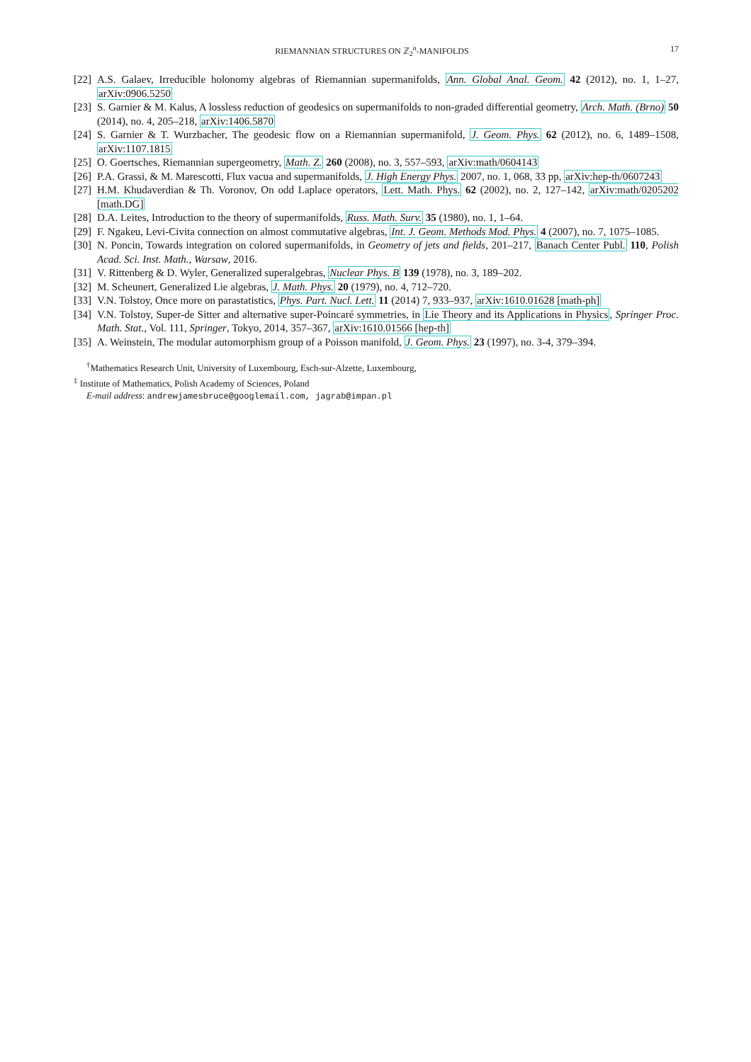RIEMANNIAN STRUCTURES ON ℤ<sub>2</sub><sup>n</sup>-MANIFOLDS 17
[22] A.S. Galaev, Irreducible holonomy algebras of Riemannian supermanifolds, Ann. Global Anal. Geom. 42 (2012), no. 1, 1–27, arXiv:0906.5250
[23] S. Garnier & M. Kalus, A lossless reduction of geodesics on supermanifolds to non-graded differential geometry, Arch. Math. (Brno) 50 (2014), no. 4, 205–218, arXiv:1406.5870
[24] S. Garnier & T. Wurzbacher, The geodesic flow on a Riemannian supermanifold, J. Geom. Phys. 62 (2012), no. 6, 1489–1508, arXiv:1107.1815
[25] O. Goertsches, Riemannian supergeometry, Math. Z. 260 (2008), no. 3, 557–593, arXiv:math/0604143
[26] P.A. Grassi, & M. Marescotti, Flux vacua and supermanifolds, J. High Energy Phys. 2007, no. 1, 068, 33 pp, arXiv:hep-th/0607243
[27] H.M. Khudaverdian & Th. Voronov, On odd Laplace operators, Lett. Math. Phys. 62 (2002), no. 2, 127–142, arXiv:math/0205202 [math.DG]
[28] D.A. Leites, Introduction to the theory of supermanifolds, Russ. Math. Surv. 35 (1980), no. 1, 1–64.
[29] F. Ngakeu, Levi-Civita connection on almost commutative algebras, Int. J. Geom. Methods Mod. Phys. 4 (2007), no. 7, 1075–1085.
[30] N. Poncin, Towards integration on colored supermanifolds, in Geometry of jets and fields, 201–217, Banach Center Publ. 110, Polish Acad. Sci. Inst. Math., Warsaw, 2016.
[31] V. Rittenberg & D. Wyler, Generalized superalgebras, Nuclear Phys. B 139 (1978), no. 3, 189–202.
[32] M. Scheunert, Generalized Lie algebras, J. Math. Phys. 20 (1979), no. 4, 712–720.
[33] V.N. Tolstoy, Once more on parastatistics, Phys. Part. Nucl. Lett. 11 (2014) 7, 933–937, arXiv:1610.01628 [math-ph]
[34] V.N. Tolstoy, Super-de Sitter and alternative super-Poincaré symmetries, in Lie Theory and its Applications in Physics, Springer Proc. Math. Stat., Vol. 111, Springer, Tokyo, 2014, 357–367, arXiv:1610.01566 [hep-th]
[35] A. Weinstein, The modular automorphism group of a Poisson manifold, J. Geom. Phys. 23 (1997), no. 3-4, 379–394.
<sup>†</sup> Mathematics Research Unit, University of Luxembourg, Esch-sur-Alzette, Luxembourg,
<sup>‡</sup> Institute of Mathematics, Polish Academy of Sciences, Poland
E-mail address: andrewjamesbruce@googlemail.com, jagrab@impan.pl